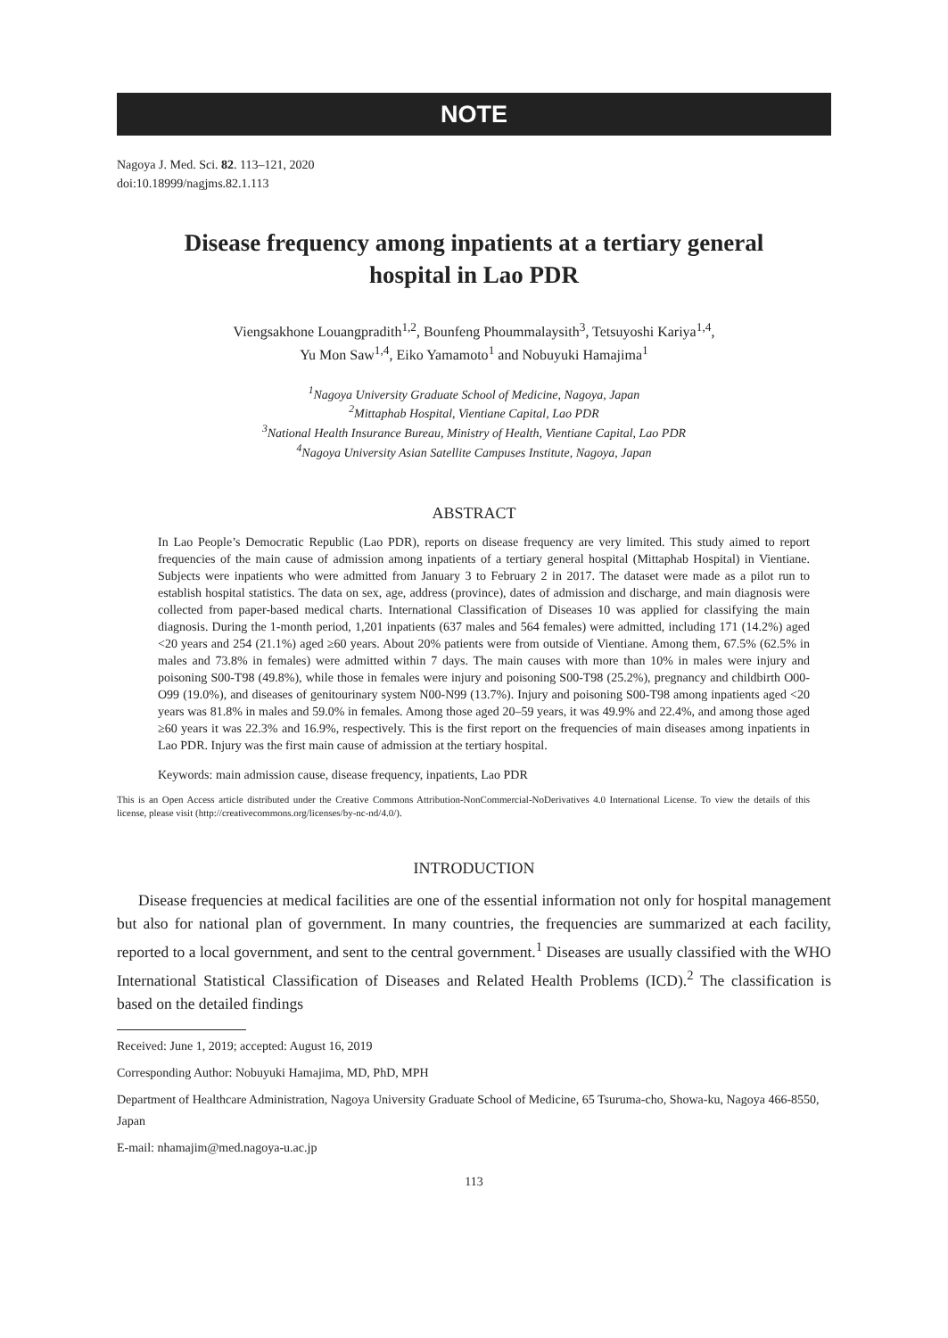NOTE
Nagoya J. Med. Sci. 82. 113–121, 2020
doi:10.18999/nagjms.82.1.113
Disease frequency among inpatients at a tertiary general hospital in Lao PDR
Viengsakhone Louangpradith<sup>1,2</sup>, Bounfeng Phoummalaysith<sup>3</sup>, Tetsuyoshi Kariya<sup>1,4</sup>,
Yu Mon Saw<sup>1,4</sup>, Eiko Yamamoto<sup>1</sup> and Nobuyuki Hamajima<sup>1</sup>
<sup>1</sup> Nagoya University Graduate School of Medicine, Nagoya, Japan
<sup>2</sup> Mittaphab Hospital, Vientiane Capital, Lao PDR
<sup>3</sup> National Health Insurance Bureau, Ministry of Health, Vientiane Capital, Lao PDR
<sup>4</sup> Nagoya University Asian Satellite Campuses Institute, Nagoya, Japan
ABSTRACT
In Lao People’s Democratic Republic (Lao PDR), reports on disease frequency are very limited. This study aimed to report frequencies of the main cause of admission among inpatients of a tertiary general hospital (Mittaphab Hospital) in Vientiane. Subjects were inpatients who were admitted from January 3 to February 2 in 2017. The dataset were made as a pilot run to establish hospital statistics. The data on sex, age, address (province), dates of admission and discharge, and main diagnosis were collected from paper-based medical charts. International Classification of Diseases 10 was applied for classifying the main diagnosis. During the 1-month period, 1,201 inpatients (637 males and 564 females) were admitted, including 171 (14.2%) aged <20 years and 254 (21.1%) aged ≥60 years. About 20% patients were from outside of Vientiane. Among them, 67.5% (62.5% in males and 73.8% in females) were admitted within 7 days. The main causes with more than 10% in males were injury and poisoning S00-T98 (49.8%), while those in females were injury and poisoning S00-T98 (25.2%), pregnancy and childbirth O00-O99 (19.0%), and diseases of genitourinary system N00-N99 (13.7%). Injury and poisoning S00-T98 among inpatients aged <20 years was 81.8% in males and 59.0% in females. Among those aged 20–59 years, it was 49.9% and 22.4%, and among those aged ≥60 years it was 22.3% and 16.9%, respectively. This is the first report on the frequencies of main diseases among inpatients in Lao PDR. Injury was the first main cause of admission at the tertiary hospital.
Keywords: main admission cause, disease frequency, inpatients, Lao PDR
This is an Open Access article distributed under the Creative Commons Attribution-NonCommercial-NoDerivatives 4.0 International License. To view the details of this license, please visit (http://creativecommons.org/licenses/by-nc-nd/4.0/).
INTRODUCTION
Disease frequencies at medical facilities are one of the essential information not only for hospital management but also for national plan of government. In many countries, the frequencies are summarized at each facility, reported to a local government, and sent to the central government.<sup>1</sup> Diseases are usually classified with the WHO International Statistical Classification of Diseases and Related Health Problems (ICD).<sup>2</sup> The classification is based on the detailed findings
Received: June 1, 2019; accepted: August 16, 2019
Corresponding Author: Nobuyuki Hamajima, MD, PhD, MPH
Department of Healthcare Administration, Nagoya University Graduate School of Medicine, 65 Tsuruma-cho, Showa-ku, Nagoya 466-8550, Japan
E-mail: nhamajim@med.nagoya-u.ac.jp
113